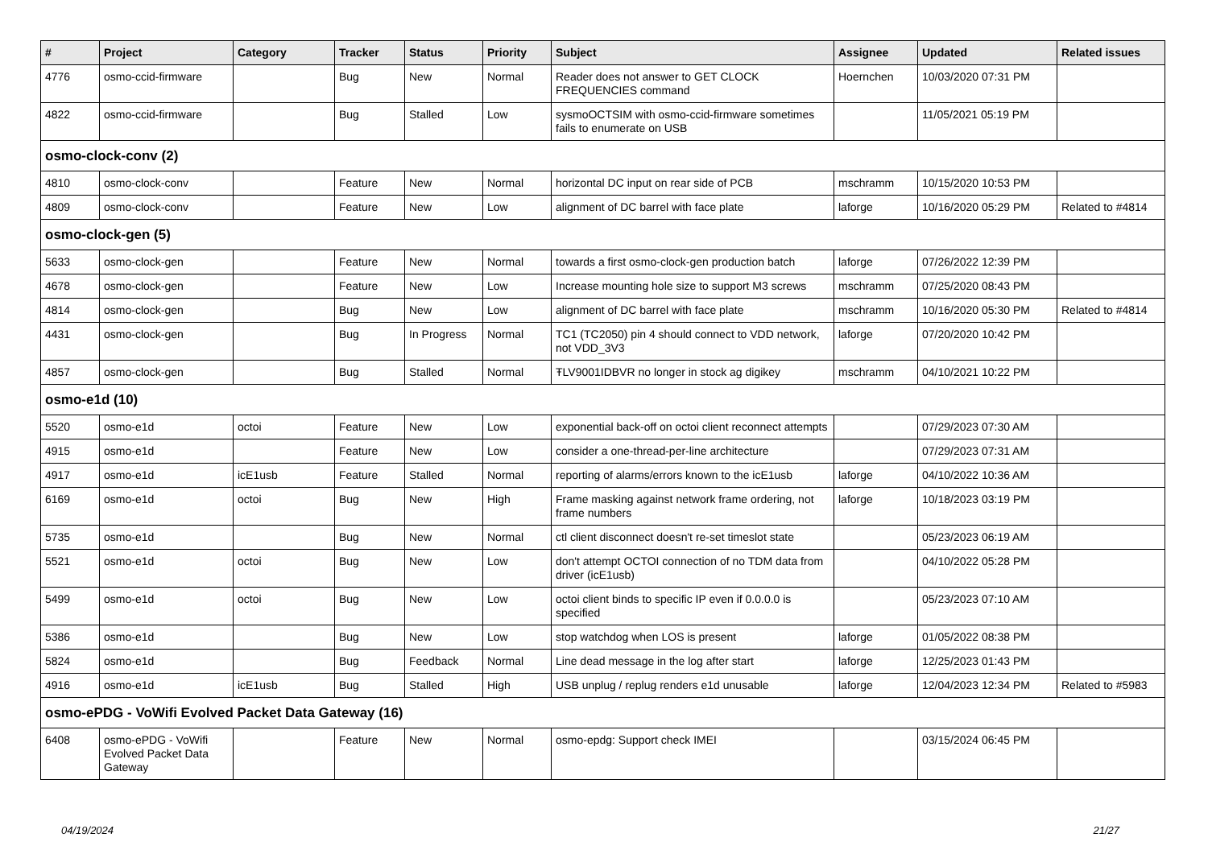| # | Project | Category | Tracker | Status | Priority | Subject | Assignee | Updated | Related issues |
| --- | --- | --- | --- | --- | --- | --- | --- | --- | --- |
| 4776 | osmo-ccid-firmware | | Bug | New | Normal | Reader does not answer to GET CLOCK FREQUENCIES command | Hoernchen | 10/03/2020 07:31 PM | |
| 4822 | osmo-ccid-firmware | | Bug | Stalled | Low | sysmoOCTSIM with osmo-ccid-firmware sometimes fails to enumerate on USB | | 11/05/2021 05:19 PM | |
| osmo-clock-conv (2) | | | | | | | | | |
| 4810 | osmo-clock-conv | | Feature | New | Normal | horizontal DC input on rear side of PCB | mschramm | 10/15/2020 10:53 PM | |
| 4809 | osmo-clock-conv | | Feature | New | Low | alignment of DC barrel with face plate | laforge | 10/16/2020 05:29 PM | Related to #4814 |
| osmo-clock-gen (5) | | | | | | | | | |
| 5633 | osmo-clock-gen | | Feature | New | Normal | towards a first osmo-clock-gen production batch | laforge | 07/26/2022 12:39 PM | |
| 4678 | osmo-clock-gen | | Feature | New | Low | Increase mounting hole size to support M3 screws | mschramm | 07/25/2020 08:43 PM | |
| 4814 | osmo-clock-gen | | Bug | New | Low | alignment of DC barrel with face plate | mschramm | 10/16/2020 05:30 PM | Related to #4814 |
| 4431 | osmo-clock-gen | | Bug | In Progress | Normal | TC1 (TC2050) pin 4 should connect to VDD network, not VDD_3V3 | laforge | 07/20/2020 10:42 PM | |
| 4857 | osmo-clock-gen | | Bug | Stalled | Normal | ŦLV9001IDBVR no longer in stock ag digikey | mschramm | 04/10/2021 10:22 PM | |
| osmo-e1d (10) | | | | | | | | | |
| 5520 | osmo-e1d | octoi | Feature | New | Low | exponential back-off on octoi client reconnect attempts | | 07/29/2023 07:30 AM | |
| 4915 | osmo-e1d | | Feature | New | Low | consider a one-thread-per-line architecture | | 07/29/2023 07:31 AM | |
| 4917 | osmo-e1d | icE1usb | Feature | Stalled | Normal | reporting of alarms/errors known to the icE1usb | laforge | 04/10/2022 10:36 AM | |
| 6169 | osmo-e1d | octoi | Bug | New | High | Frame masking against network frame ordering, not frame numbers | laforge | 10/18/2023 03:19 PM | |
| 5735 | osmo-e1d | | Bug | New | Normal | ctl client disconnect doesn't re-set timeslot state | | 05/23/2023 06:19 AM | |
| 5521 | osmo-e1d | octoi | Bug | New | Low | don't attempt OCTOI connection of no TDM data from driver (icE1usb) | | 04/10/2022 05:28 PM | |
| 5499 | osmo-e1d | octoi | Bug | New | Low | octoi client binds to specific IP even if 0.0.0.0 is specified | | 05/23/2023 07:10 AM | |
| 5386 | osmo-e1d | | Bug | New | Low | stop watchdog when LOS is present | laforge | 01/05/2022 08:38 PM | |
| 5824 | osmo-e1d | | Bug | Feedback | Normal | Line dead message in the log after start | laforge | 12/25/2023 01:43 PM | |
| 4916 | osmo-e1d | icE1usb | Bug | Stalled | High | USB unplug / replug renders e1d unusable | laforge | 12/04/2023 12:34 PM | Related to #5983 |
| osmo-ePDG - VoWifi Evolved Packet Data Gateway (16) | | | | | | | | | |
| 6408 | osmo-ePDG - VoWifi Evolved Packet Data Gateway | | Feature | New | Normal | osmo-epdg: Support check IMEI | | 03/15/2024 06:45 PM | |
04/19/2024 21/27